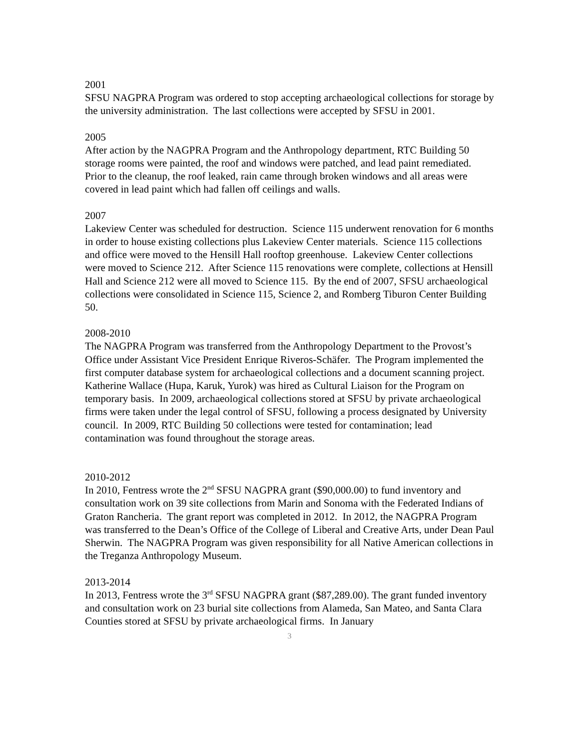2001
SFSU NAGPRA Program was ordered to stop accepting archaeological collections for storage by the university administration. The last collections were accepted by SFSU in 2001.
2005
After action by the NAGPRA Program and the Anthropology department, RTC Building 50 storage rooms were painted, the roof and windows were patched, and lead paint remediated. Prior to the cleanup, the roof leaked, rain came through broken windows and all areas were covered in lead paint which had fallen off ceilings and walls.
2007
Lakeview Center was scheduled for destruction. Science 115 underwent renovation for 6 months in order to house existing collections plus Lakeview Center materials. Science 115 collections and office were moved to the Hensill Hall rooftop greenhouse. Lakeview Center collections were moved to Science 212. After Science 115 renovations were complete, collections at Hensill Hall and Science 212 were all moved to Science 115. By the end of 2007, SFSU archaeological collections were consolidated in Science 115, Science 2, and Romberg Tiburon Center Building 50.
2008-2010
The NAGPRA Program was transferred from the Anthropology Department to the Provost’s Office under Assistant Vice President Enrique Riveros-Schäfer. The Program implemented the first computer database system for archaeological collections and a document scanning project. Katherine Wallace (Hupa, Karuk, Yurok) was hired as Cultural Liaison for the Program on temporary basis. In 2009, archaeological collections stored at SFSU by private archaeological firms were taken under the legal control of SFSU, following a process designated by University council. In 2009, RTC Building 50 collections were tested for contamination; lead contamination was found throughout the storage areas.
2010-2012
In 2010, Fentress wrote the 2<sup>nd</sup> SFSU NAGPRA grant ($90,000.00) to fund inventory and consultation work on 39 site collections from Marin and Sonoma with the Federated Indians of Graton Rancheria. The grant report was completed in 2012. In 2012, the NAGPRA Program was transferred to the Dean’s Office of the College of Liberal and Creative Arts, under Dean Paul Sherwin. The NAGPRA Program was given responsibility for all Native American collections in the Treganza Anthropology Museum.
2013-2014
In 2013, Fentress wrote the 3<sup>rd</sup> SFSU NAGPRA grant ($87,289.00). The grant funded inventory and consultation work on 23 burial site collections from Alameda, San Mateo, and Santa Clara Counties stored at SFSU by private archaeological firms. In January
3